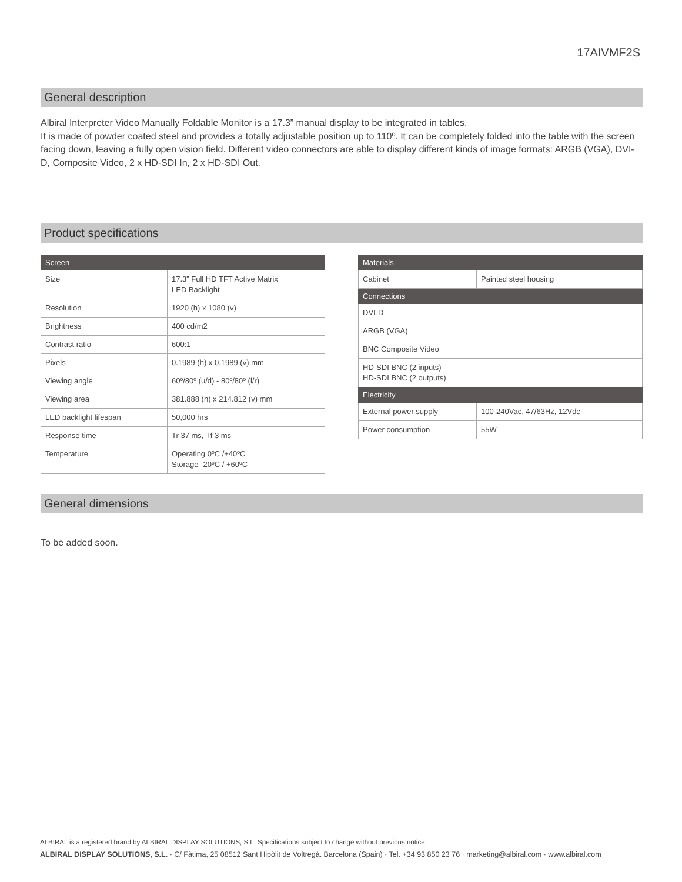17AIVMF2S
General description
Albiral Interpreter Video Manually Foldable Monitor is a 17.3” manual display to be integrated in tables.
It is made of powder coated steel and provides a totally adjustable position up to 110º. It can be completely folded into the table with the screen facing down, leaving a fully open vision field. Different video connectors are able to display different kinds of image formats: ARGB (VGA), DVI-D, Composite Video, 2 x HD-SDI In, 2 x HD-SDI Out.
Product specifications
| Screen | |
| --- | --- |
| Size | 17.3” Full HD TFT Active Matrix LED Backlight |
| Resolution | 1920 (h) x 1080 (v) |
| Brightness | 400 cd/m2 |
| Contrast ratio | 600:1 |
| Pixels | 0.1989 (h) x 0.1989 (v) mm |
| Viewing angle | 60º/80º (u/d) - 80º/80º (l/r) |
| Viewing area | 381.888 (h) x 214.812 (v) mm |
| LED backlight lifespan | 50,000 hrs |
| Response time | Tr 37 ms, Tf 3 ms |
| Temperature | Operating 0ºC /+40ºC Storage -20ºC / +60ºC |
| Materials | |
| --- | --- |
| Cabinet | Painted steel housing |
| Connections | |
| DVI-D | |
| ARGB (VGA) | |
| BNC Composite Video | |
| HD-SDI BNC (2 inputs) HD-SDI BNC (2 outputs) | |
| Electricity | |
| External power supply | 100-240Vac, 47/63Hz, 12Vdc |
| Power consumption | 55W |
General dimensions
To be added soon.
ALBIRAL is a registered brand by ALBIRAL DISPLAY SOLUTIONS, S.L. Specifications subject to change without previous notice
ALBIRAL DISPLAY SOLUTIONS, S.L. · C/ Fàtima, 25 08512 Sant Hipòlit de Voltregà. Barcelona (Spain) · Tel. +34 93 850 23 76 · marketing@albiral.com · www.albiral.com